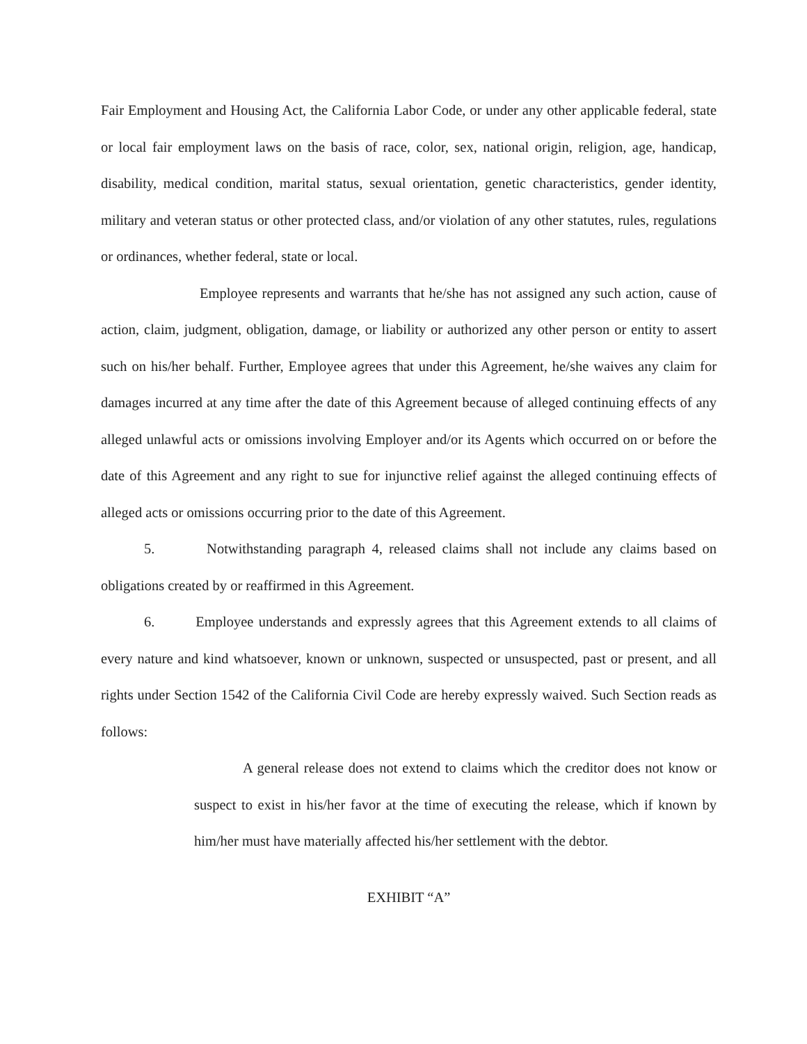Fair Employment and Housing Act, the California Labor Code, or under any other applicable federal, state or local fair employment laws on the basis of race, color, sex, national origin, religion, age, handicap, disability, medical condition, marital status, sexual orientation, genetic characteristics, gender identity, military and veteran status or other protected class, and/or violation of any other statutes, rules, regulations or ordinances, whether federal, state or local.
Employee represents and warrants that he/she has not assigned any such action, cause of action, claim, judgment, obligation, damage, or liability or authorized any other person or entity to assert such on his/her behalf. Further, Employee agrees that under this Agreement, he/she waives any claim for damages incurred at any time after the date of this Agreement because of alleged continuing effects of any alleged unlawful acts or omissions involving Employer and/or its Agents which occurred on or before the date of this Agreement and any right to sue for injunctive relief against the alleged continuing effects of alleged acts or omissions occurring prior to the date of this Agreement.
5. Notwithstanding paragraph 4, released claims shall not include any claims based on obligations created by or reaffirmed in this Agreement.
6. Employee understands and expressly agrees that this Agreement extends to all claims of every nature and kind whatsoever, known or unknown, suspected or unsuspected, past or present, and all rights under Section 1542 of the California Civil Code are hereby expressly waived. Such Section reads as follows:
A general release does not extend to claims which the creditor does not know or suspect to exist in his/her favor at the time of executing the release, which if known by him/her must have materially affected his/her settlement with the debtor.
EXHIBIT “A”